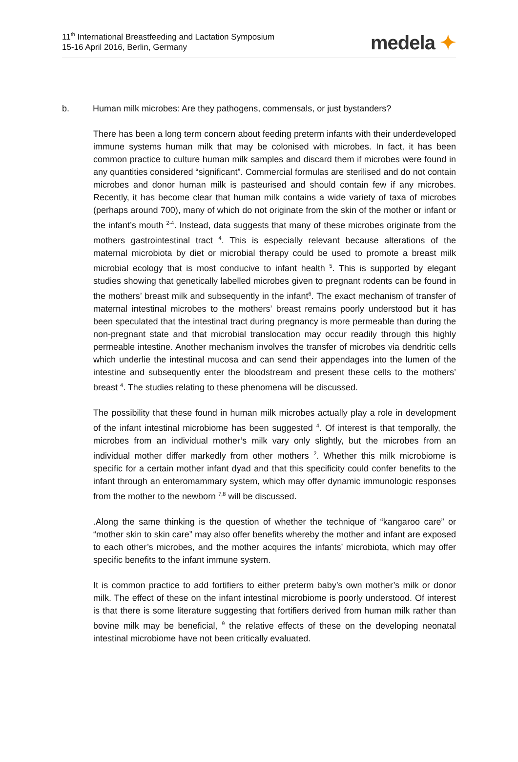11<sup>th</sup> International Breastfeeding and Lactation Symposium
15-16 April 2016, Berlin, Germany
medela ✦
b. Human milk microbes: Are they pathogens, commensals, or just bystanders?
There has been a long term concern about feeding preterm infants with their underdeveloped immune systems human milk that may be colonised with microbes. In fact, it has been common practice to culture human milk samples and discard them if microbes were found in any quantities considered “significant”. Commercial formulas are sterilised and do not contain microbes and donor human milk is pasteurised and should contain few if any microbes. Recently, it has become clear that human milk contains a wide variety of taxa of microbes (perhaps around 700), many of which do not originate from the skin of the mother or infant or the infant’s mouth <sup>2-4</sup>. Instead, data suggests that many of these microbes originate from the mothers gastrointestinal tract <sup>4</sup>. This is especially relevant because alterations of the maternal microbiota by diet or microbial therapy could be used to promote a breast milk microbial ecology that is most conducive to infant health <sup>5</sup>. This is supported by elegant studies showing that genetically labelled microbes given to pregnant rodents can be found in the mothers’ breast milk and subsequently in the infant<sup>6</sup>. The exact mechanism of transfer of maternal intestinal microbes to the mothers’ breast remains poorly understood but it has been speculated that the intestinal tract during pregnancy is more permeable than during the non-pregnant state and that microbial translocation may occur readily through this highly permeable intestine. Another mechanism involves the transfer of microbes via dendritic cells which underlie the intestinal mucosa and can send their appendages into the lumen of the intestine and subsequently enter the bloodstream and present these cells to the mothers’ breast <sup>4</sup>. The studies relating to these phenomena will be discussed.
The possibility that these found in human milk microbes actually play a role in development of the infant intestinal microbiome has been suggested <sup>4</sup>. Of interest is that temporally, the microbes from an individual mother’s milk vary only slightly, but the microbes from an individual mother differ markedly from other mothers <sup>2</sup>. Whether this milk microbiome is specific for a certain mother infant dyad and that this specificity could confer benefits to the infant through an enteromammary system, which may offer dynamic immunologic responses from the mother to the newborn <sup>7,8</sup> will be discussed.
.Along the same thinking is the question of whether the technique of “kangaroo care” or “mother skin to skin care” may also offer benefits whereby the mother and infant are exposed to each other’s microbes, and the mother acquires the infants’ microbiota, which may offer specific benefits to the infant immune system.
It is common practice to add fortifiers to either preterm baby’s own mother’s milk or donor milk. The effect of these on the infant intestinal microbiome is poorly understood. Of interest is that there is some literature suggesting that fortifiers derived from human milk rather than bovine milk may be beneficial, <sup>9</sup> the relative effects of these on the developing neonatal intestinal microbiome have not been critically evaluated.